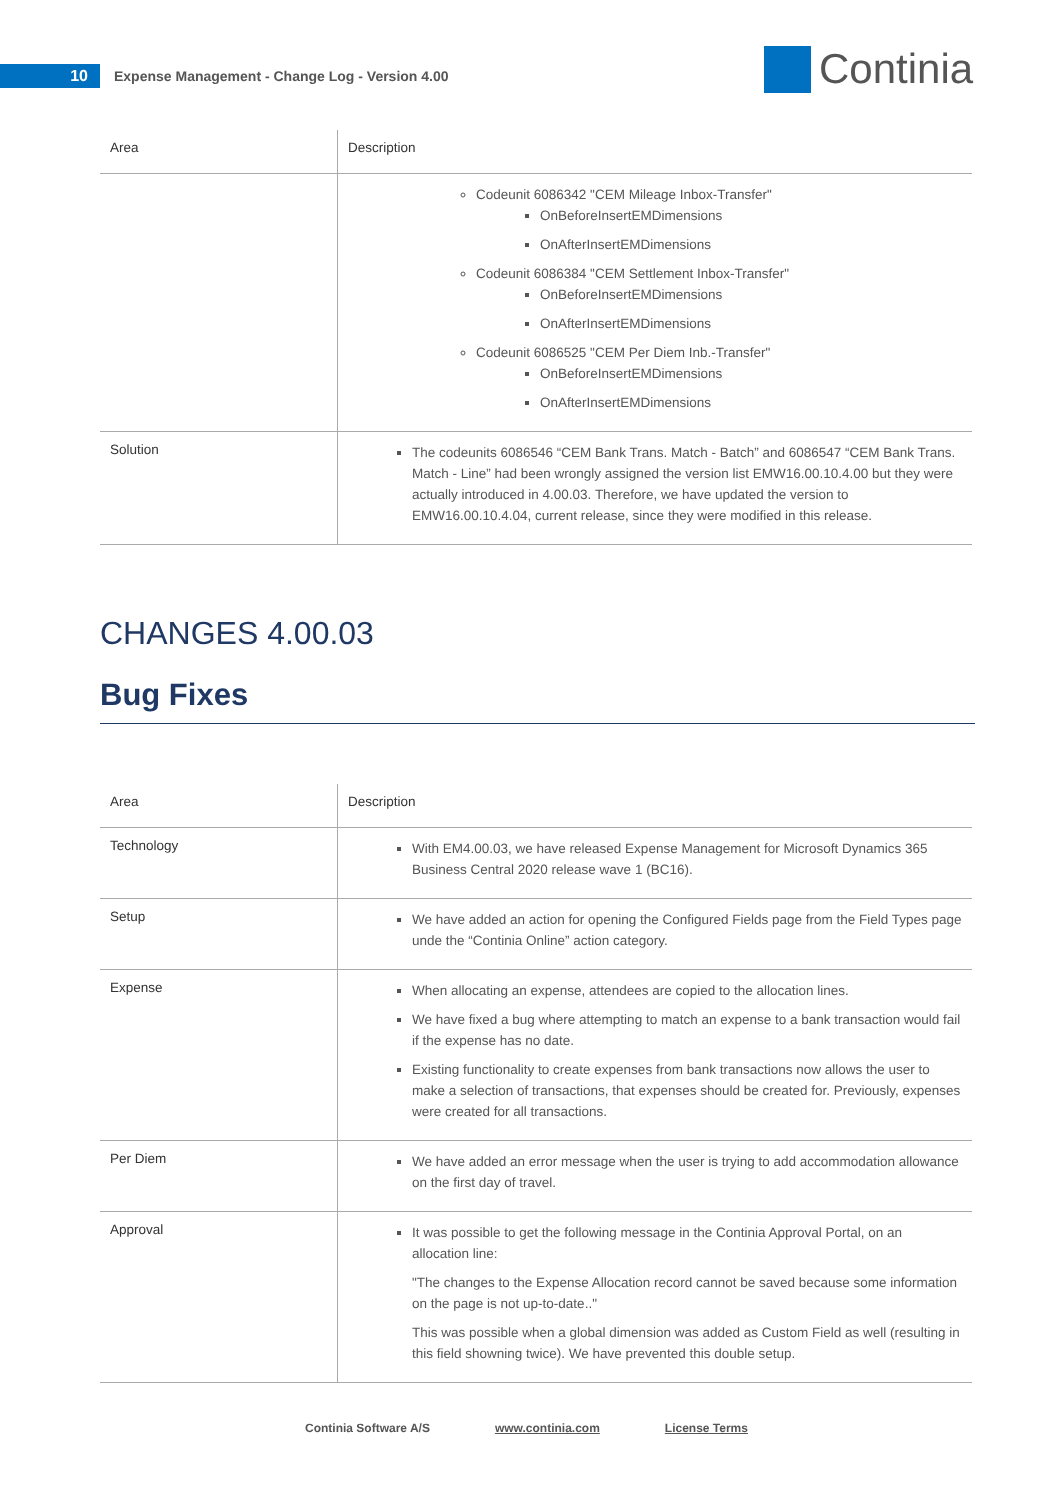10
Expense Management - Change Log - Version 4.00
Continia
| Area | Description |
| --- | --- |
| | Codeunit 6086342 "CEM Mileage Inbox-Transfer" OnBeforeInsertEMDimensions OnAfterInsertEMDimensions Codeunit 6086384 "CEM Settlement Inbox-Transfer" OnBeforeInsertEMDimensions OnAfterInsertEMDimensions Codeunit 6086525 "CEM Per Diem Inb.-Transfer" OnBeforeInsertEMDimensions OnAfterInsertEMDimensions |
| Solution | The codeunits 6086546 “CEM Bank Trans. Match - Batch” and 6086547 “CEM Bank Trans. Match - Line” had been wrongly assigned the version list EMW16.00.10.4.00 but they were actually introduced in 4.00.03. Therefore, we have updated the version to EMW16.00.10.4.04, current release, since they were modified in this release. |
CHANGES 4.00.03
Bug Fixes
| Area | Description |
| --- | --- |
| Technology | With EM4.00.03, we have released Expense Management for Microsoft Dynamics 365 Business Central 2020 release wave 1 (BC16). |
| Setup | We have added an action for opening the Configured Fields page from the Field Types page unde the “Continia Online” action category. |
| Expense | When allocating an expense, attendees are copied to the allocation lines. We have fixed a bug where attempting to match an expense to a bank transaction would fail if the expense has no date. Existing functionality to create expenses from bank transactions now allows the user to make a selection of transactions, that expenses should be created for. Previously, expenses were created for all transactions. |
| Per Diem | We have added an error message when the user is trying to add accommodation allowance on the first day of travel. |
| Approval | It was possible to get the following message in the Continia Approval Portal, on an allocation line: "The changes to the Expense Allocation record cannot be saved because some information on the page is not up-to-date.." This was possible when a global dimension was added as Custom Field as well (resulting in this field showning twice). We have prevented this double setup. |
Continia Software A/S www.continia.com License Terms